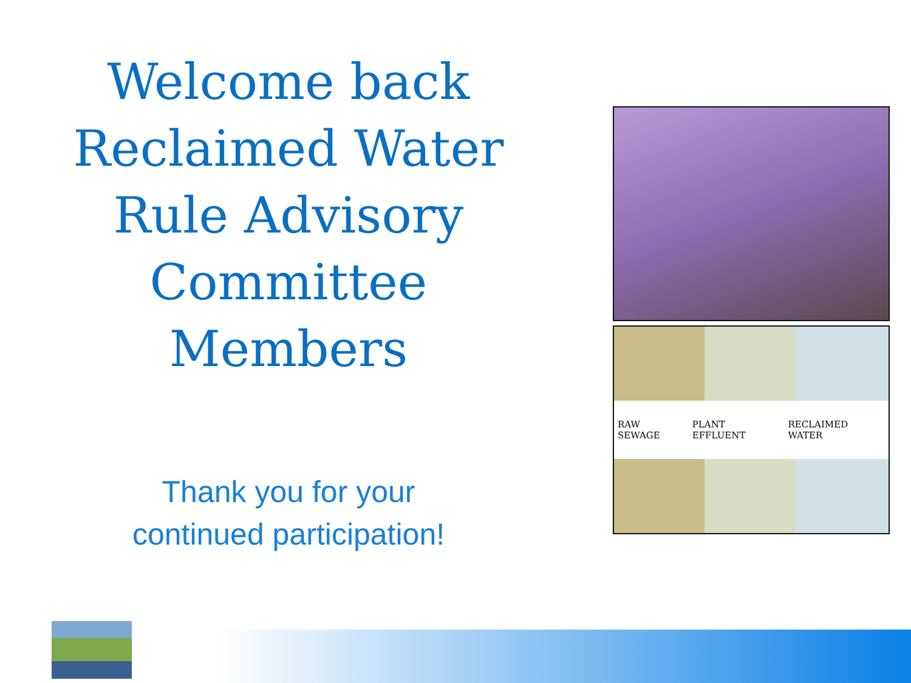Welcome back
Reclaimed Water
Rule Advisory
Committee
Members
Thank you for your
continued participation!
RAW SEWAGE PLANT EFFLUENT RECLAIMED WATER